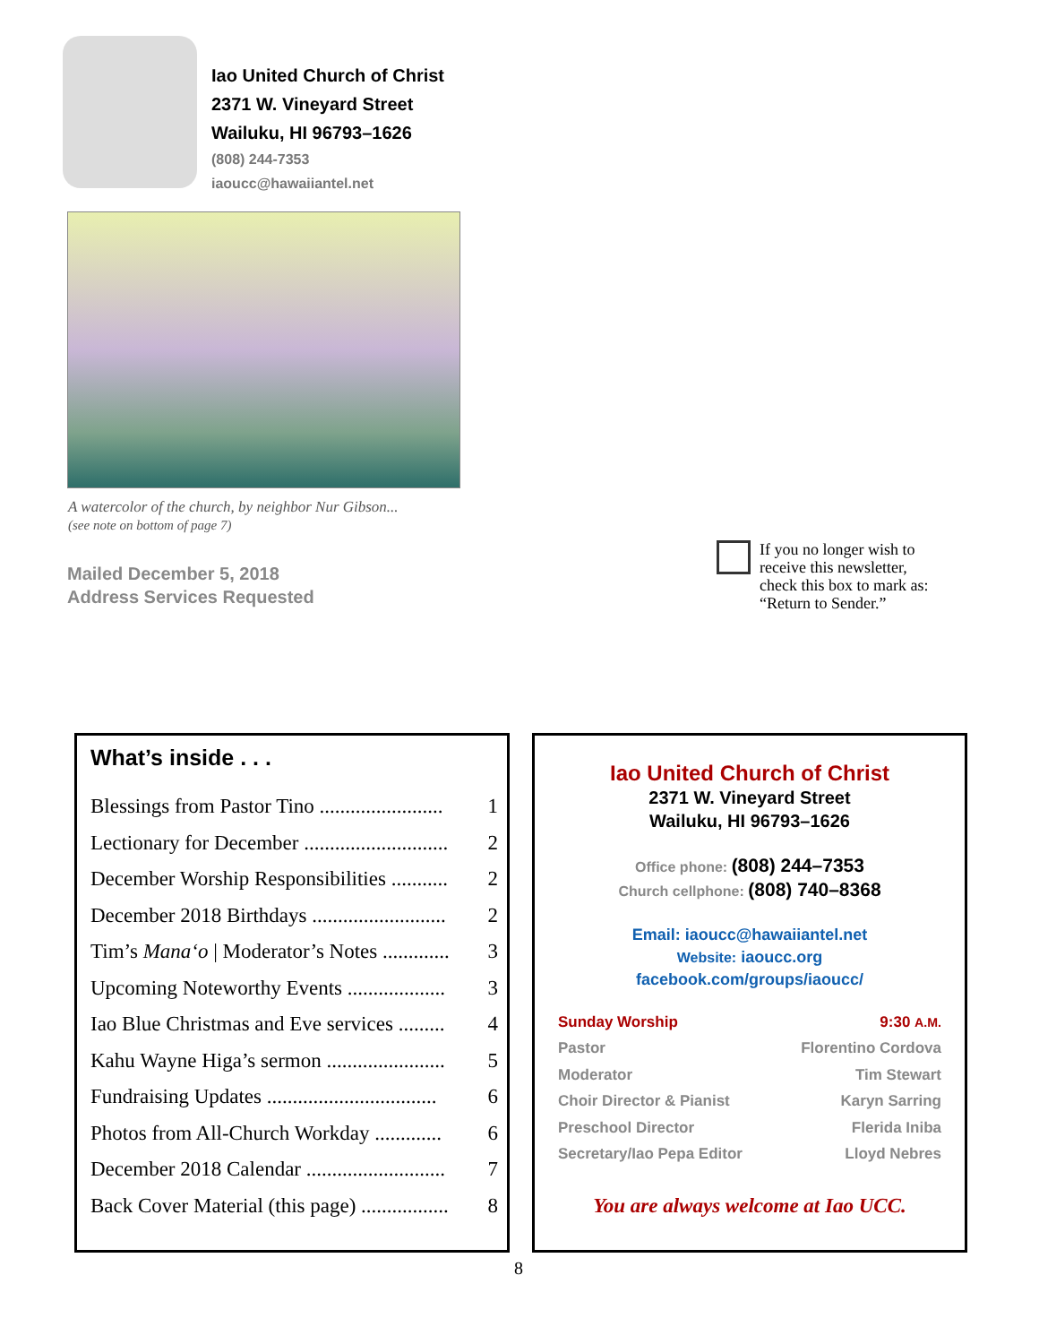Iao United Church of Christ
2371 W. Vineyard Street
Wailuku, HI 96793–1626
(808) 244-7353
iaoucc@hawaiiantel.net
A watercolor of the church, by neighbor Nur Gibson...
(see note on bottom of page 7)
Mailed December 5, 2018
Address Services Requested
If you no longer wish to
receive this newsletter,
check this box to mark as:
“Return to Sender.”
What’s inside . . .
| Blessings from Pastor Tino ........................ | 1 |
| Lectionary for December ............................ | 2 |
| December Worship Responsibilities ........... | 2 |
| December 2018 Birthdays .......................... | 2 |
| Tim’s Mana‘o / Moderator’s Notes ............. | 3 |
| Upcoming Noteworthy Events ................... | 3 |
| Iao Blue Christmas and Eve services ......... | 4 |
| Kahu Wayne Higa’s sermon ....................... | 5 |
| Fundraising Updates ................................. | 6 |
| Photos from All-Church Workday ............. | 6 |
| December 2018 Calendar ........................... | 7 |
| Back Cover Material (this page) ................. | 8 |
Iao United Church of Christ
2371 W. Vineyard Street
Wailuku, HI 96793–1626
Office phone: (808) 244–7353
Church cellphone: (808) 740–8368
Email: iaoucc@hawaiiantel.net
Website: iaoucc.org
facebook.com/groups/iaoucc/
| Sunday Worship | 9:30 A.M. |
| Pastor | Florentino Cordova |
| Moderator | Tim Stewart |
| Choir Director & Pianist | Karyn Sarring |
| Preschool Director | Flerida Iniba |
| Secretary/Iao Pepa Editor | Lloyd Nebres |
You are always welcome at Iao UCC.
8